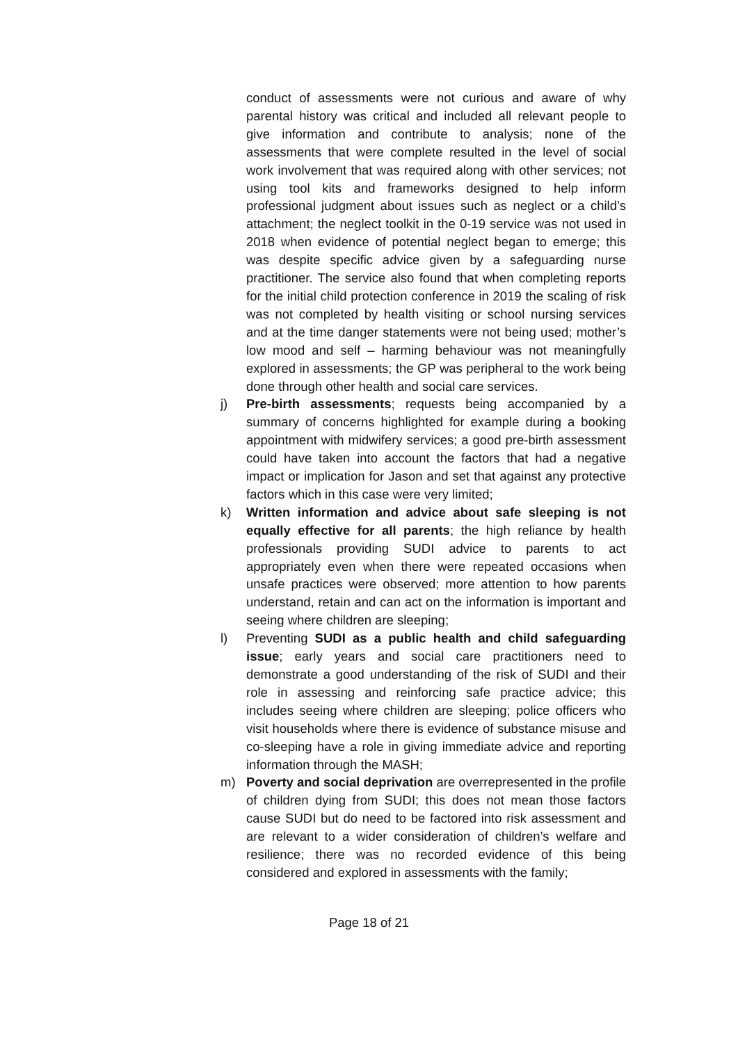conduct of assessments were not curious and aware of why parental history was critical and included all relevant people to give information and contribute to analysis; none of the assessments that were complete resulted in the level of social work involvement that was required along with other services; not using tool kits and frameworks designed to help inform professional judgment about issues such as neglect or a child’s attachment; the neglect toolkit in the 0-19 service was not used in 2018 when evidence of potential neglect began to emerge; this was despite specific advice given by a safeguarding nurse practitioner. The service also found that when completing reports for the initial child protection conference in 2019 the scaling of risk was not completed by health visiting or school nursing services and at the time danger statements were not being used; mother’s low mood and self – harming behaviour was not meaningfully explored in assessments; the GP was peripheral to the work being done through other health and social care services.
j) Pre-birth assessments; requests being accompanied by a summary of concerns highlighted for example during a booking appointment with midwifery services; a good pre-birth assessment could have taken into account the factors that had a negative impact or implication for Jason and set that against any protective factors which in this case were very limited;
k) Written information and advice about safe sleeping is not equally effective for all parents; the high reliance by health professionals providing SUDI advice to parents to act appropriately even when there were repeated occasions when unsafe practices were observed; more attention to how parents understand, retain and can act on the information is important and seeing where children are sleeping;
l) Preventing SUDI as a public health and child safeguarding issue; early years and social care practitioners need to demonstrate a good understanding of the risk of SUDI and their role in assessing and reinforcing safe practice advice; this includes seeing where children are sleeping; police officers who visit households where there is evidence of substance misuse and co-sleeping have a role in giving immediate advice and reporting information through the MASH;
m) Poverty and social deprivation are overrepresented in the profile of children dying from SUDI; this does not mean those factors cause SUDI but do need to be factored into risk assessment and are relevant to a wider consideration of children’s welfare and resilience; there was no recorded evidence of this being considered and explored in assessments with the family;
Page 18 of 21